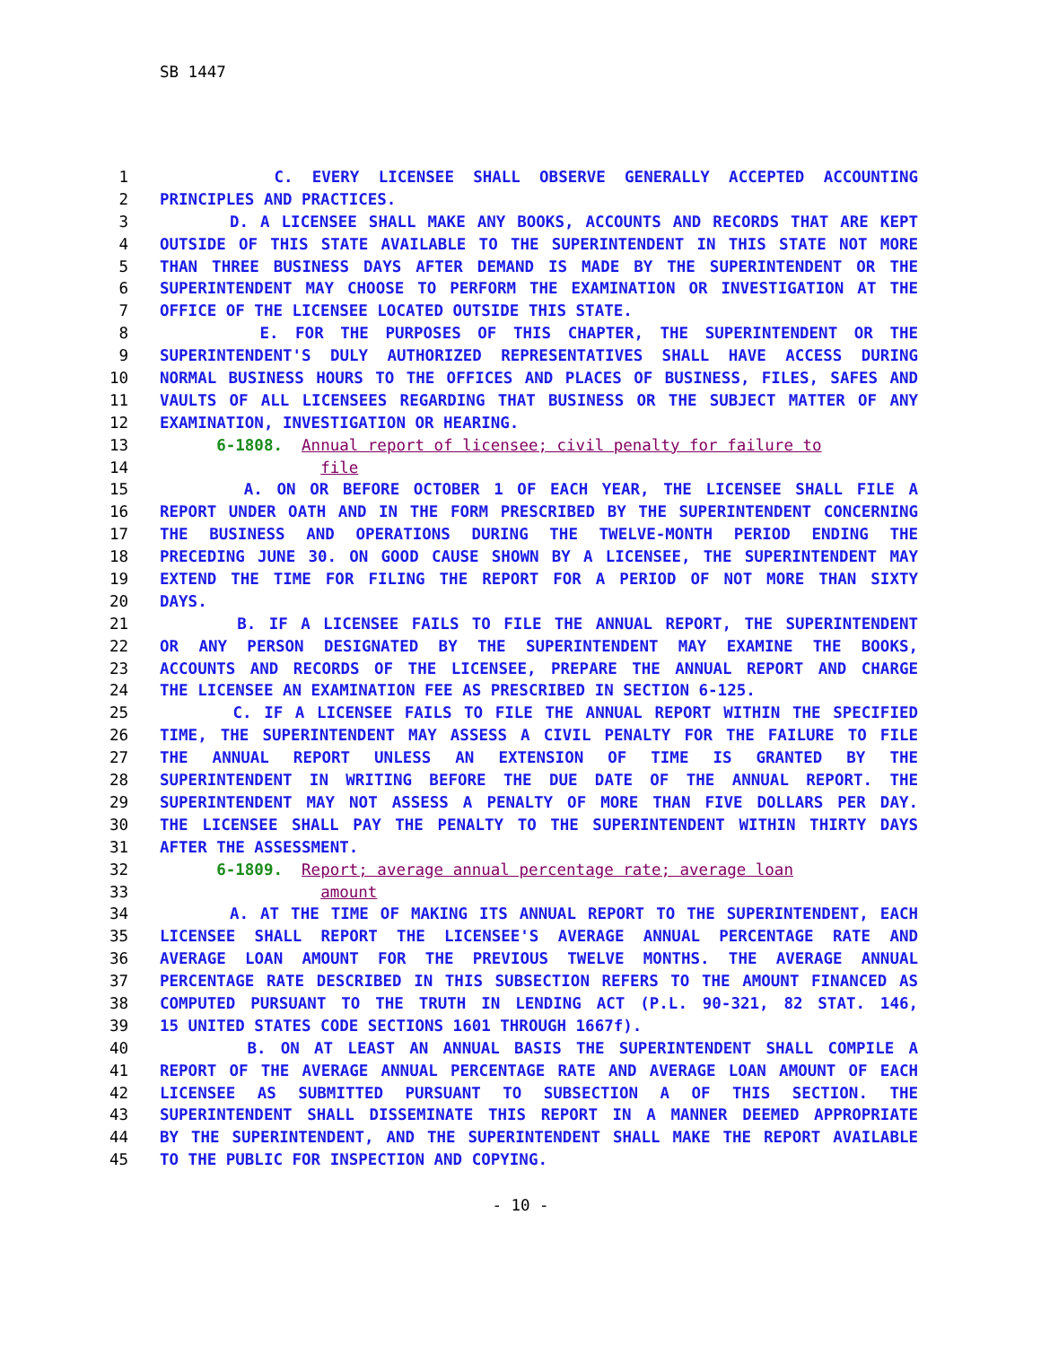SB 1447
1 C. EVERY LICENSEE SHALL OBSERVE GENERALLY ACCEPTED ACCOUNTING
2 PRINCIPLES AND PRACTICES.
3 D. A LICENSEE SHALL MAKE ANY BOOKS, ACCOUNTS AND RECORDS THAT ARE KEPT
4 OUTSIDE OF THIS STATE AVAILABLE TO THE SUPERINTENDENT IN THIS STATE NOT MORE
5 THAN THREE BUSINESS DAYS AFTER DEMAND IS MADE BY THE SUPERINTENDENT OR THE
6 SUPERINTENDENT MAY CHOOSE TO PERFORM THE EXAMINATION OR INVESTIGATION AT THE
7 OFFICE OF THE LICENSEE LOCATED OUTSIDE THIS STATE.
8 E. FOR THE PURPOSES OF THIS CHAPTER, THE SUPERINTENDENT OR THE
9 SUPERINTENDENT'S DULY AUTHORIZED REPRESENTATIVES SHALL HAVE ACCESS DURING
10 NORMAL BUSINESS HOURS TO THE OFFICES AND PLACES OF BUSINESS, FILES, SAFES AND
11 VAULTS OF ALL LICENSEES REGARDING THAT BUSINESS OR THE SUBJECT MATTER OF ANY
12 EXAMINATION, INVESTIGATION OR HEARING.
13 6-1808. Annual report of licensee; civil penalty for failure to
14 file
15 A. ON OR BEFORE OCTOBER 1 OF EACH YEAR, THE LICENSEE SHALL FILE A
16 REPORT UNDER OATH AND IN THE FORM PRESCRIBED BY THE SUPERINTENDENT CONCERNING
17 THE BUSINESS AND OPERATIONS DURING THE TWELVE-MONTH PERIOD ENDING THE
18 PRECEDING JUNE 30. ON GOOD CAUSE SHOWN BY A LICENSEE, THE SUPERINTENDENT MAY
19 EXTEND THE TIME FOR FILING THE REPORT FOR A PERIOD OF NOT MORE THAN SIXTY
20 DAYS.
21 B. IF A LICENSEE FAILS TO FILE THE ANNUAL REPORT, THE SUPERINTENDENT
22 OR ANY PERSON DESIGNATED BY THE SUPERINTENDENT MAY EXAMINE THE BOOKS,
23 ACCOUNTS AND RECORDS OF THE LICENSEE, PREPARE THE ANNUAL REPORT AND CHARGE
24 THE LICENSEE AN EXAMINATION FEE AS PRESCRIBED IN SECTION 6-125.
25 C. IF A LICENSEE FAILS TO FILE THE ANNUAL REPORT WITHIN THE SPECIFIED
26 TIME, THE SUPERINTENDENT MAY ASSESS A CIVIL PENALTY FOR THE FAILURE TO FILE
27 THE ANNUAL REPORT UNLESS AN EXTENSION OF TIME IS GRANTED BY THE
28 SUPERINTENDENT IN WRITING BEFORE THE DUE DATE OF THE ANNUAL REPORT. THE
29 SUPERINTENDENT MAY NOT ASSESS A PENALTY OF MORE THAN FIVE DOLLARS PER DAY.
30 THE LICENSEE SHALL PAY THE PENALTY TO THE SUPERINTENDENT WITHIN THIRTY DAYS
31 AFTER THE ASSESSMENT.
32 6-1809. Report; average annual percentage rate; average loan
33 amount
34 A. AT THE TIME OF MAKING ITS ANNUAL REPORT TO THE SUPERINTENDENT, EACH
35 LICENSEE SHALL REPORT THE LICENSEE'S AVERAGE ANNUAL PERCENTAGE RATE AND
36 AVERAGE LOAN AMOUNT FOR THE PREVIOUS TWELVE MONTHS. THE AVERAGE ANNUAL
37 PERCENTAGE RATE DESCRIBED IN THIS SUBSECTION REFERS TO THE AMOUNT FINANCED AS
38 COMPUTED PURSUANT TO THE TRUTH IN LENDING ACT (P.L. 90-321, 82 STAT. 146,
39 15 UNITED STATES CODE SECTIONS 1601 THROUGH 1667f).
40 B. ON AT LEAST AN ANNUAL BASIS THE SUPERINTENDENT SHALL COMPILE A
41 REPORT OF THE AVERAGE ANNUAL PERCENTAGE RATE AND AVERAGE LOAN AMOUNT OF EACH
42 LICENSEE AS SUBMITTED PURSUANT TO SUBSECTION A OF THIS SECTION. THE
43 SUPERINTENDENT SHALL DISSEMINATE THIS REPORT IN A MANNER DEEMED APPROPRIATE
44 BY THE SUPERINTENDENT, AND THE SUPERINTENDENT SHALL MAKE THE REPORT AVAILABLE
45 TO THE PUBLIC FOR INSPECTION AND COPYING.
- 10 -